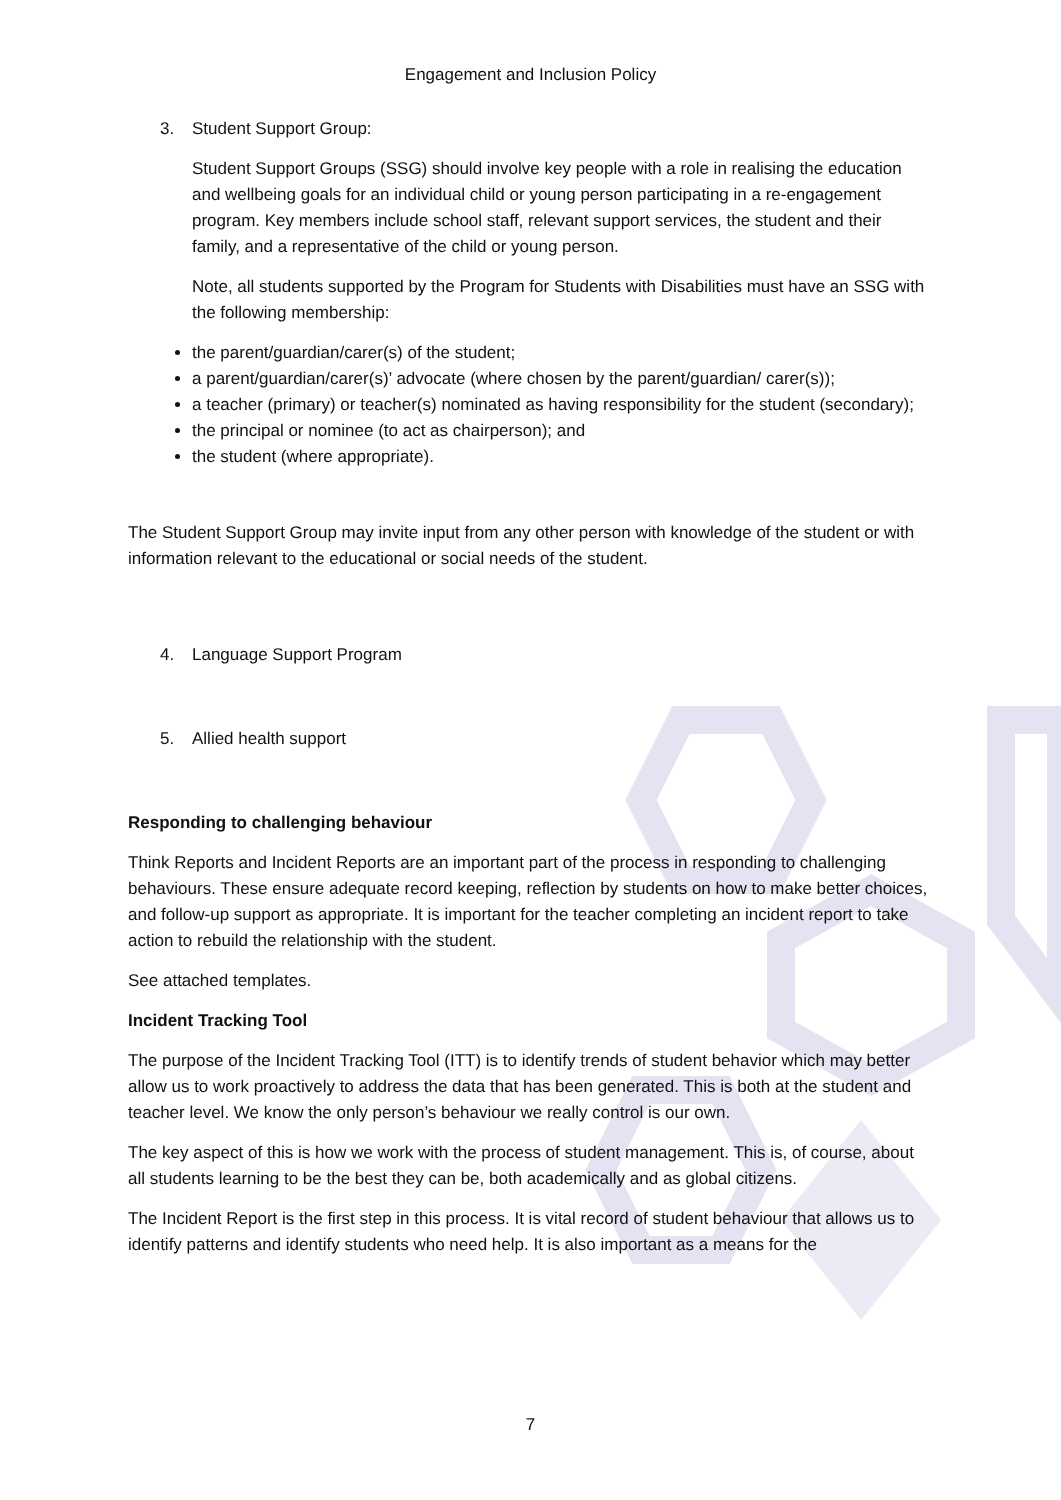Engagement and Inclusion Policy
3. Student Support Group:
Student Support Groups (SSG) should involve key people with a role in realising the education and wellbeing goals for an individual child or young person participating in a re-engagement program. Key members include school staff, relevant support services, the student and their family, and a representative of the child or young person.
Note, all students supported by the Program for Students with Disabilities must have an SSG with the following membership:
the parent/guardian/carer(s) of the student;
a parent/guardian/carer(s)’ advocate (where chosen by the parent/guardian/ carer(s));
a teacher (primary) or teacher(s) nominated as having responsibility for the student (secondary);
the principal or nominee (to act as chairperson); and
the student (where appropriate).
The Student Support Group may invite input from any other person with knowledge of the student or with information relevant to the educational or social needs of the student.
4. Language Support Program
5. Allied health support
Responding to challenging behaviour
Think Reports and Incident Reports are an important part of the process in responding to challenging behaviours. These ensure adequate record keeping, reflection by students on how to make better choices, and follow-up support as appropriate. It is important for the teacher completing an incident report to take action to rebuild the relationship with the student.
See attached templates.
Incident Tracking Tool
The purpose of the Incident Tracking Tool (ITT) is to identify trends of student behavior which may better allow us to work proactively to address the data that has been generated. This is both at the student and teacher level. We know the only person’s behaviour we really control is our own.
The key aspect of this is how we work with the process of student management. This is, of course, about all students learning to be the best they can be, both academically and as global citizens.
The Incident Report is the first step in this process. It is vital record of student behaviour that allows us to identify patterns and identify students who need help. It is also important as a means for the
7